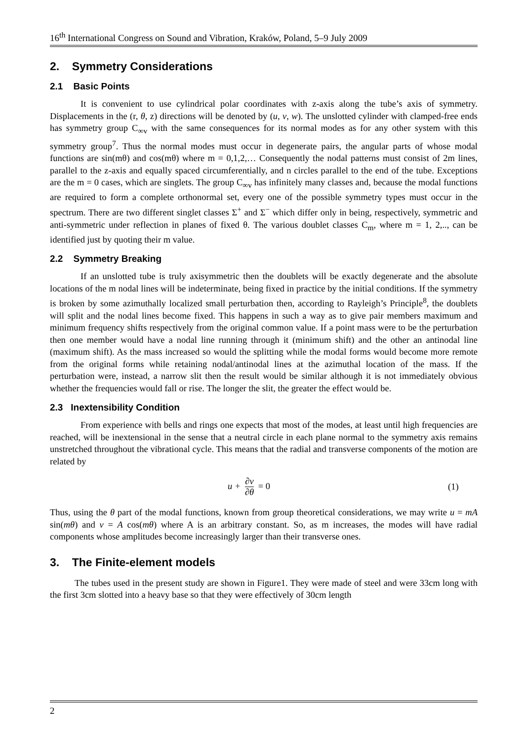16<sup>th</sup> International Congress on Sound and Vibration, Kraków, Poland, 5–9 July 2009
2. Symmetry Considerations
2.1 Basic Points
It is convenient to use cylindrical polar coordinates with z-axis along the tube’s axis of symmetry. Displacements in the (r, θ, z) directions will be denoted by (u, v, w). The unslotted cylinder with clamped-free ends has symmetry group C<sub>∞v</sub> with the same consequences for its normal modes as for any other system with this symmetry group<sup>7</sup>. Thus the normal modes must occur in degenerate pairs, the angular parts of whose modal functions are sin(mθ) and cos(mθ) where m = 0,1,2,… Consequently the nodal patterns must consist of 2m lines, parallel to the z-axis and equally spaced circumferentially, and n circles parallel to the end of the tube. Exceptions are the m = 0 cases, which are singlets. The group C<sub>∞v</sub> has infinitely many classes and, because the modal functions are required to form a complete orthonormal set, every one of the possible symmetry types must occur in the spectrum. There are two different singlet classes Σ<sup>+</sup> and Σ<sup>−</sup> which differ only in being, respectively, symmetric and anti-symmetric under reflection in planes of fixed θ. The various doublet classes C<sub>m</sub>, where m = 1, 2,.., can be identified just by quoting their m value.
2.2 Symmetry Breaking
If an unslotted tube is truly axisymmetric then the doublets will be exactly degenerate and the absolute locations of the m nodal lines will be indeterminate, being fixed in practice by the initial conditions. If the symmetry is broken by some azimuthally localized small perturbation then, according to Rayleigh’s Principle<sup>8</sup>, the doublets will split and the nodal lines become fixed. This happens in such a way as to give pair members maximum and minimum frequency shifts respectively from the original common value. If a point mass were to be the perturbation then one member would have a nodal line running through it (minimum shift) and the other an antinodal line (maximum shift). As the mass increased so would the splitting while the modal forms would become more remote from the original forms while retaining nodal/antinodal lines at the azimuthal location of the mass. If the perturbation were, instead, a narrow slit then the result would be similar although it is not immediately obvious whether the frequencies would fall or rise. The longer the slit, the greater the effect would be.
2.3 Inextensibility Condition
From experience with bells and rings one expects that most of the modes, at least until high frequencies are reached, will be inextensional in the sense that a neutral circle in each plane normal to the symmetry axis remains unstretched throughout the vibrational cycle. This means that the radial and transverse components of the motion are related by
u + ∂v ∂θ = 0 (1)
Thus, using the θ part of the modal functions, known from group theoretical considerations, we may write u = mA sin(mθ) and v = A cos(mθ) where A is an arbitrary constant. So, as m increases, the modes will have radial components whose amplitudes become increasingly larger than their transverse ones.
3. The Finite-element models
The tubes used in the present study are shown in Figure1. They were made of steel and were 33cm long with the first 3cm slotted into a heavy base so that they were effectively of 30cm length
2